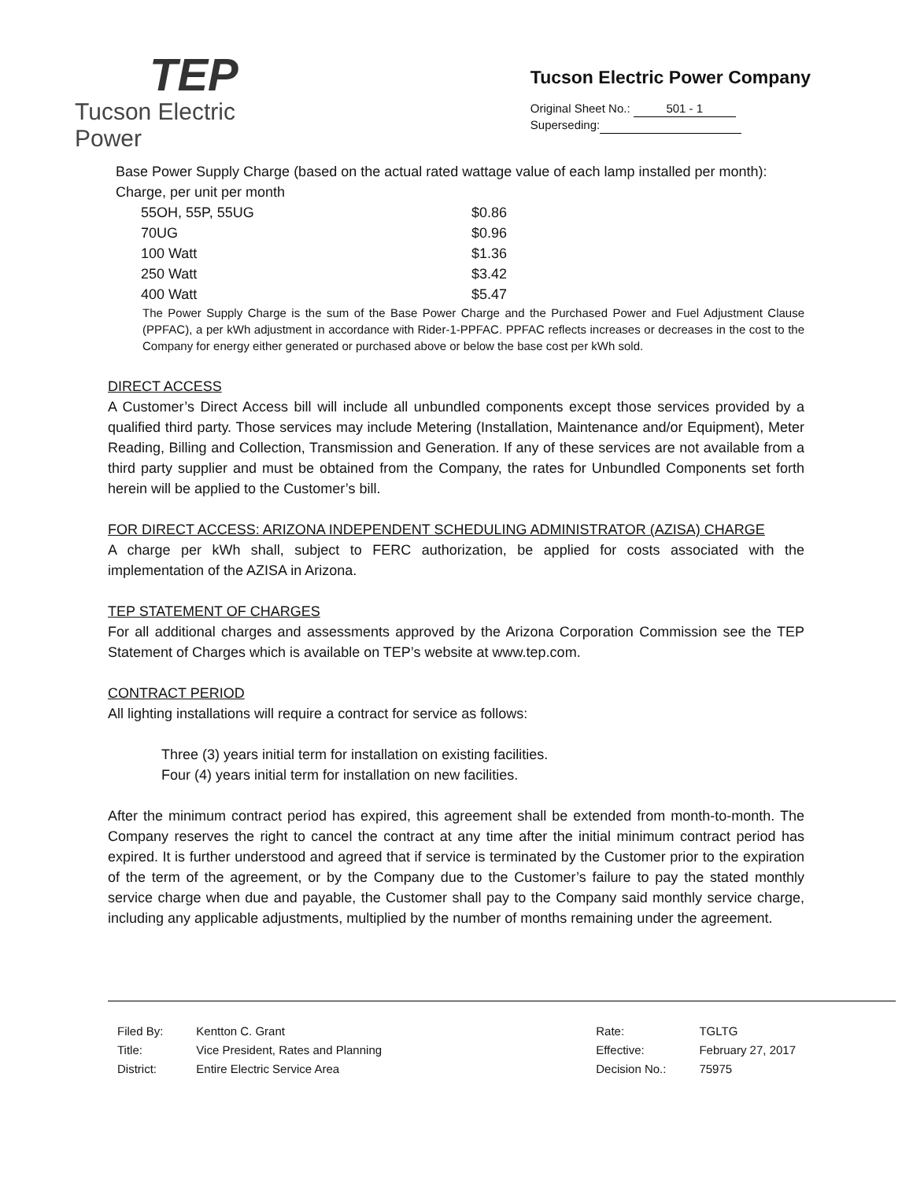TEP
Tucson Electric Power
Tucson Electric Power Company
Original Sheet No.: 501 - 1
Superseding:
Base Power Supply Charge (based on the actual rated wattage value of each lamp installed per month):
Charge, per unit per month
| 55OH, 55P, 55UG | $0.86 |
| 70UG | $0.96 |
| 100 Watt | $1.36 |
| 250 Watt | $3.42 |
| 400 Watt | $5.47 |
The Power Supply Charge is the sum of the Base Power Charge and the Purchased Power and Fuel Adjustment Clause (PPFAC), a per kWh adjustment in accordance with Rider-1-PPFAC. PPFAC reflects increases or decreases in the cost to the Company for energy either generated or purchased above or below the base cost per kWh sold.
DIRECT ACCESS
A Customer’s Direct Access bill will include all unbundled components except those services provided by a qualified third party. Those services may include Metering (Installation, Maintenance and/or Equipment), Meter Reading, Billing and Collection, Transmission and Generation. If any of these services are not available from a third party supplier and must be obtained from the Company, the rates for Unbundled Components set forth herein will be applied to the Customer’s bill.
FOR DIRECT ACCESS: ARIZONA INDEPENDENT SCHEDULING ADMINISTRATOR (AZISA) CHARGE
A charge per kWh shall, subject to FERC authorization, be applied for costs associated with the implementation of the AZISA in Arizona.
TEP STATEMENT OF CHARGES
For all additional charges and assessments approved by the Arizona Corporation Commission see the TEP Statement of Charges which is available on TEP’s website at www.tep.com.
CONTRACT PERIOD
All lighting installations will require a contract for service as follows:
Three (3) years initial term for installation on existing facilities.
Four (4) years initial term for installation on new facilities.
After the minimum contract period has expired, this agreement shall be extended from month-to-month. The Company reserves the right to cancel the contract at any time after the initial minimum contract period has expired. It is further understood and agreed that if service is terminated by the Customer prior to the expiration of the term of the agreement, or by the Company due to the Customer’s failure to pay the stated monthly service charge when due and payable, the Customer shall pay to the Company said monthly service charge, including any applicable adjustments, multiplied by the number of months remaining under the agreement.
| Filed By: | Kentton C. Grant |
| Title: | Vice President, Rates and Planning |
| District: | Entire Electric Service Area |
| Rate: | TGLTG |
| Effective: | February 27, 2017 |
| Decision No.: | 75975 |